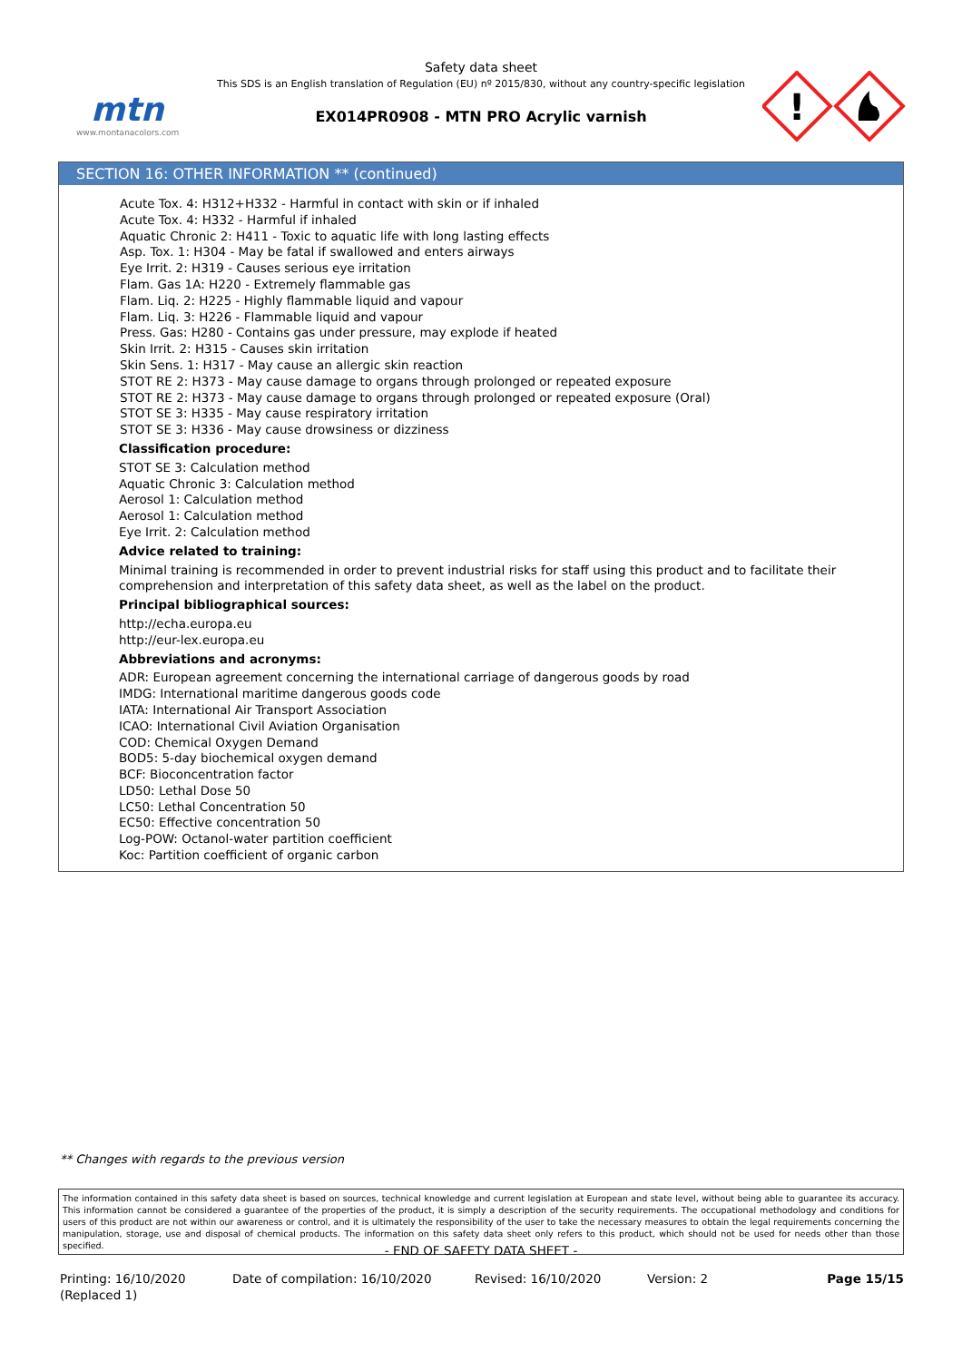mtn
www.montanacolors.com
Safety data sheet
This SDS is an English translation of Regulation (EU) nº 2015/830, without any country-specific legislation
EX014PR0908 - MTN PRO Acrylic varnish
!
SECTION 16: OTHER INFORMATION ** (continued)
Acute Tox. 4: H312+H332 - Harmful in contact with skin or if inhaled
Acute Tox. 4: H332 - Harmful if inhaled
Aquatic Chronic 2: H411 - Toxic to aquatic life with long lasting effects
Asp. Tox. 1: H304 - May be fatal if swallowed and enters airways
Eye Irrit. 2: H319 - Causes serious eye irritation
Flam. Gas 1A: H220 - Extremely flammable gas
Flam. Liq. 2: H225 - Highly flammable liquid and vapour
Flam. Liq. 3: H226 - Flammable liquid and vapour
Press. Gas: H280 - Contains gas under pressure, may explode if heated
Skin Irrit. 2: H315 - Causes skin irritation
Skin Sens. 1: H317 - May cause an allergic skin reaction
STOT RE 2: H373 - May cause damage to organs through prolonged or repeated exposure
STOT RE 2: H373 - May cause damage to organs through prolonged or repeated exposure (Oral)
STOT SE 3: H335 - May cause respiratory irritation
STOT SE 3: H336 - May cause drowsiness or dizziness
Classification procedure:
STOT SE 3: Calculation method
Aquatic Chronic 3: Calculation method
Aerosol 1: Calculation method
Aerosol 1: Calculation method
Eye Irrit. 2: Calculation method
Advice related to training:
Minimal training is recommended in order to prevent industrial risks for staff using this product and to facilitate their comprehension and interpretation of this safety data sheet, as well as the label on the product.
Principal bibliographical sources:
http://echa.europa.eu
http://eur-lex.europa.eu
Abbreviations and acronyms:
ADR: European agreement concerning the international carriage of dangerous goods by road
IMDG: International maritime dangerous goods code
IATA: International Air Transport Association
ICAO: International Civil Aviation Organisation
COD: Chemical Oxygen Demand
BOD5: 5-day biochemical oxygen demand
BCF: Bioconcentration factor
LD50: Lethal Dose 50
LC50: Lethal Concentration 50
EC50: Effective concentration 50
Log-POW: Octanol-water partition coefficient
Koc: Partition coefficient of organic carbon
** Changes with regards to the previous version
The information contained in this safety data sheet is based on sources, technical knowledge and current legislation at European and state level, without being able to guarantee its accuracy. This information cannot be considered a guarantee of the properties of the product, it is simply a description of the security requirements. The occupational methodology and conditions for users of this product are not within our awareness or control, and it is ultimately the responsibility of the user to take the necessary measures to obtain the legal requirements concerning the manipulation, storage, use and disposal of chemical products. The information on this safety data sheet only refers to this product, which should not be used for needs other than those specified.
- END OF SAFETY DATA SHEET -
Printing: 16/10/2020
(Replaced 1)
Date of compilation: 16/10/2020 Revised: 16/10/2020 Version: 2 Page 15/15